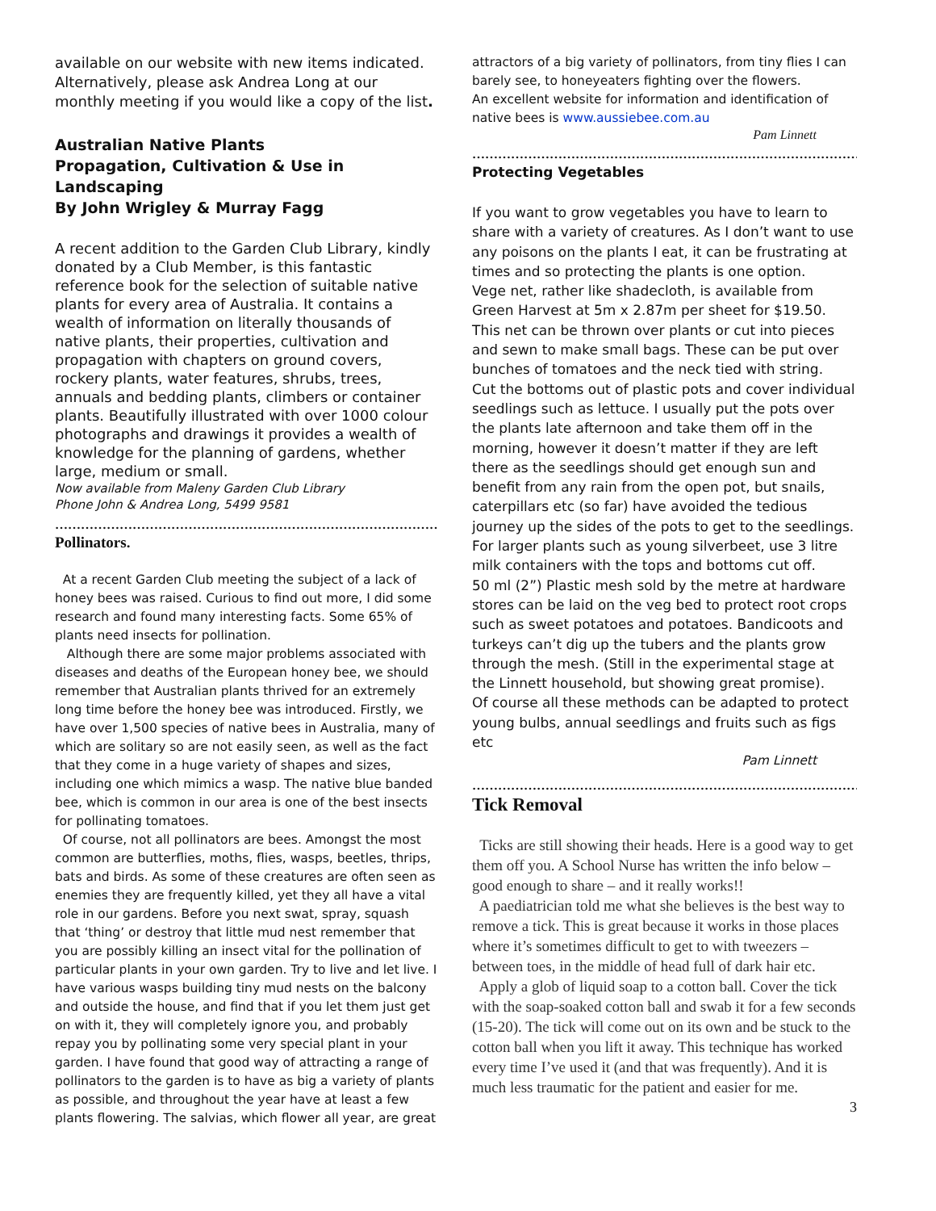available on our website with new items indicated. Alternatively, please ask Andrea Long at our monthly meeting if you would like a copy of the list.
Australian Native Plants
Propagation, Cultivation & Use in Landscaping
By John Wrigley & Murray Fagg
A recent addition to the Garden Club Library, kindly donated by a Club Member, is this fantastic reference book for the selection of suitable native plants for every area of Australia. It contains a wealth of information on literally thousands of native plants, their properties, cultivation and propagation with chapters on ground covers, rockery plants, water features, shrubs, trees, annuals and bedding plants, climbers or container plants. Beautifully illustrated with over 1000 colour photographs and drawings it provides a wealth of knowledge for the planning of gardens, whether large, medium or small.
Now available from Maleny Garden Club Library
Phone John & Andrea Long, 5499 9581
……………………………………………………………………………………
Pollinators.
At a recent Garden Club meeting the subject of a lack of honey bees was raised. Curious to find out more, I did some research and found many interesting facts. Some 65% of plants need insects for pollination.
Although there are some major problems associated with diseases and deaths of the European honey bee, we should remember that Australian plants thrived for an extremely long time before the honey bee was introduced. Firstly, we have over 1,500 species of native bees in Australia, many of which are solitary so are not easily seen, as well as the fact that they come in a huge variety of shapes and sizes, including one which mimics a wasp. The native blue banded bee, which is common in our area is one of the best insects for pollinating tomatoes.
Of course, not all pollinators are bees. Amongst the most common are butterflies, moths, flies, wasps, beetles, thrips, bats and birds. As some of these creatures are often seen as enemies they are frequently killed, yet they all have a vital role in our gardens. Before you next swat, spray, squash that ‘thing’ or destroy that little mud nest remember that you are possibly killing an insect vital for the pollination of particular plants in your own garden. Try to live and let live. I have various wasps building tiny mud nests on the balcony and outside the house, and find that if you let them just get on with it, they will completely ignore you, and probably repay you by pollinating some very special plant in your garden. I have found that good way of attracting a range of pollinators to the garden is to have as big a variety of plants as possible, and throughout the year have at least a few plants flowering. The salvias, which flower all year, are great
attractors of a big variety of pollinators, from tiny flies I can barely see, to honeyeaters fighting over the flowers.
An excellent website for information and identification of native bees is www.aussiebee.com.au
Pam Linnett
………………………………………………………………………………………
Protecting Vegetables
If you want to grow vegetables you have to learn to share with a variety of creatures. As I don’t want to use any poisons on the plants I eat, it can be frustrating at times and so protecting the plants is one option.
Vege net, rather like shadecloth, is available from Green Harvest at 5m x 2.87m per sheet for $19.50. This net can be thrown over plants or cut into pieces and sewn to make small bags. These can be put over bunches of tomatoes and the neck tied with string.
Cut the bottoms out of plastic pots and cover individual seedlings such as lettuce. I usually put the pots over the plants late afternoon and take them off in the morning, however it doesn’t matter if they are left there as the seedlings should get enough sun and benefit from any rain from the open pot, but snails, caterpillars etc (so far) have avoided the tedious journey up the sides of the pots to get to the seedlings. For larger plants such as young silverbeet, use 3 litre milk containers with the tops and bottoms cut off.
50 ml (2”) Plastic mesh sold by the metre at hardware stores can be laid on the veg bed to protect root crops such as sweet potatoes and potatoes. Bandicoots and turkeys can’t dig up the tubers and the plants grow through the mesh. (Still in the experimental stage at the Linnett household, but showing great promise).
Of course all these methods can be adapted to protect young bulbs, annual seedlings and fruits such as figs etc
Pam Linnett
……………………………………………………………………………………
Tick Removal
Ticks are still showing their heads. Here is a good way to get them off you. A School Nurse has written the info below – good enough to share – and it really works!!
A paediatrician told me what she believes is the best way to remove a tick. This is great because it works in those places where it’s sometimes difficult to get to with tweezers – between toes, in the middle of head full of dark hair etc.
Apply a glob of liquid soap to a cotton ball. Cover the tick with the soap-soaked cotton ball and swab it for a few seconds (15-20). The tick will come out on its own and be stuck to the cotton ball when you lift it away. This technique has worked every time I’ve used it (and that was frequently). And it is much less traumatic for the patient and easier for me.
3